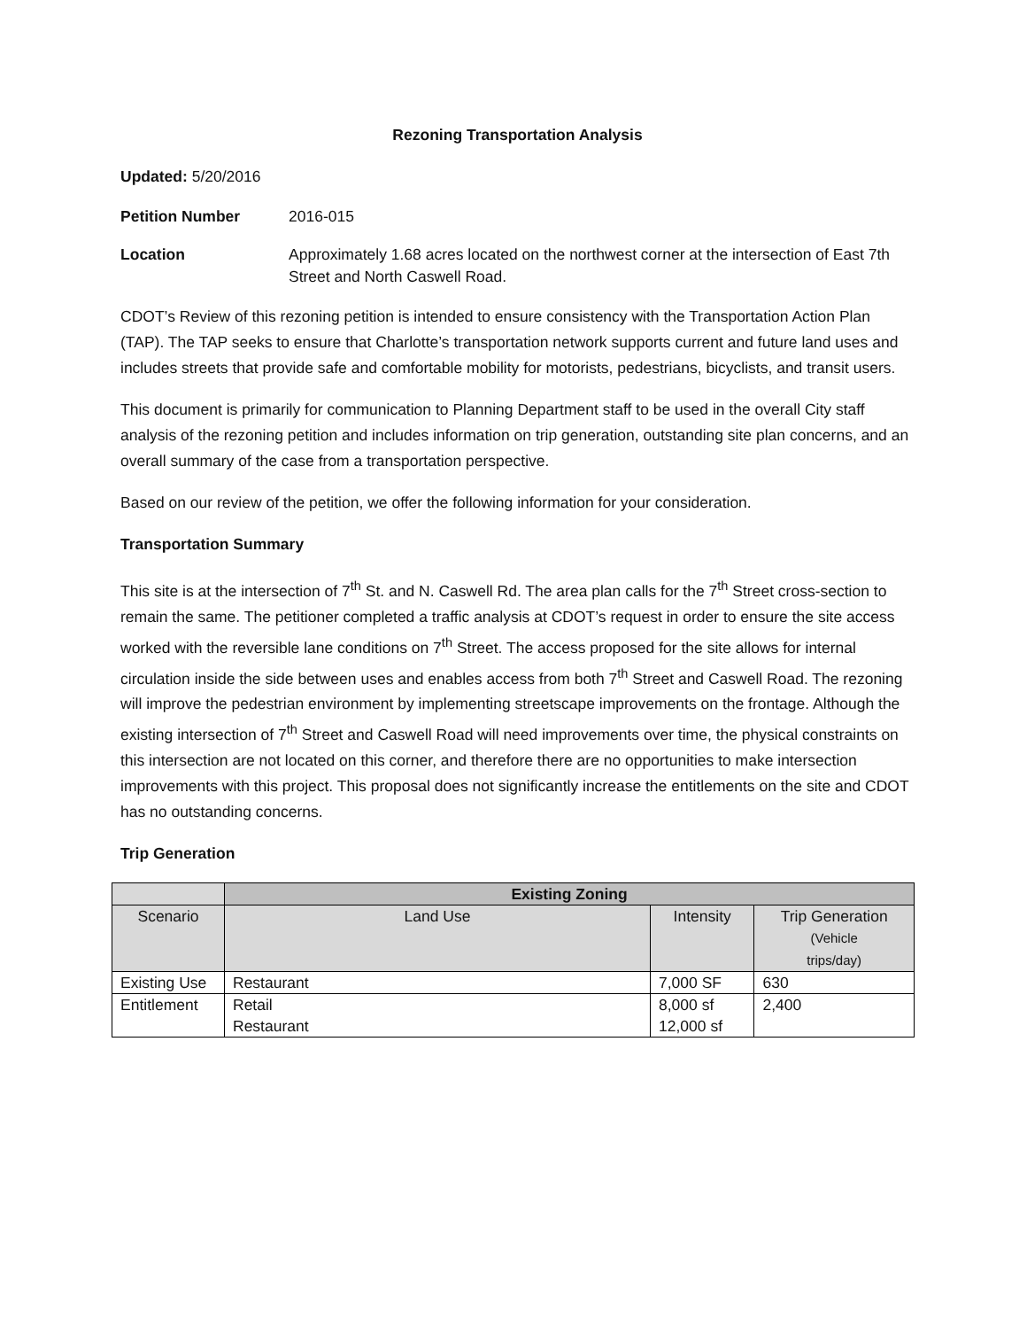Rezoning Transportation Analysis
Updated: 5/20/2016
Petition Number 2016-015
Location Approximately 1.68 acres located on the northwest corner at the intersection of East 7th Street and North Caswell Road.
CDOT’s Review of this rezoning petition is intended to ensure consistency with the Transportation Action Plan (TAP). The TAP seeks to ensure that Charlotte’s transportation network supports current and future land uses and includes streets that provide safe and comfortable mobility for motorists, pedestrians, bicyclists, and transit users.
This document is primarily for communication to Planning Department staff to be used in the overall City staff analysis of the rezoning petition and includes information on trip generation, outstanding site plan concerns, and an overall summary of the case from a transportation perspective.
Based on our review of the petition, we offer the following information for your consideration.
Transportation Summary
This site is at the intersection of 7<sup>th</sup> St. and N. Caswell Rd. The area plan calls for the 7<sup>th</sup> Street cross-section to remain the same. The petitioner completed a traffic analysis at CDOT’s request in order to ensure the site access worked with the reversible lane conditions on 7<sup>th</sup> Street. The access proposed for the site allows for internal circulation inside the side between uses and enables access from both 7<sup>th</sup> Street and Caswell Road. The rezoning will improve the pedestrian environment by implementing streetscape improvements on the frontage. Although the existing intersection of 7<sup>th</sup> Street and Caswell Road will need improvements over time, the physical constraints on this intersection are not located on this corner, and therefore there are no opportunities to make intersection improvements with this project. This proposal does not significantly increase the entitlements on the site and CDOT has no outstanding concerns.
Trip Generation
| | Existing Zoning | | |
| --- | --- | --- | --- |
| Scenario | Land Use | Intensity | Trip Generation (Vehicle trips/day) |
| Existing Use | Restaurant | 7,000 SF | 630 |
| Entitlement | Retail Restaurant | 8,000 sf 12,000 sf | 2,400 |